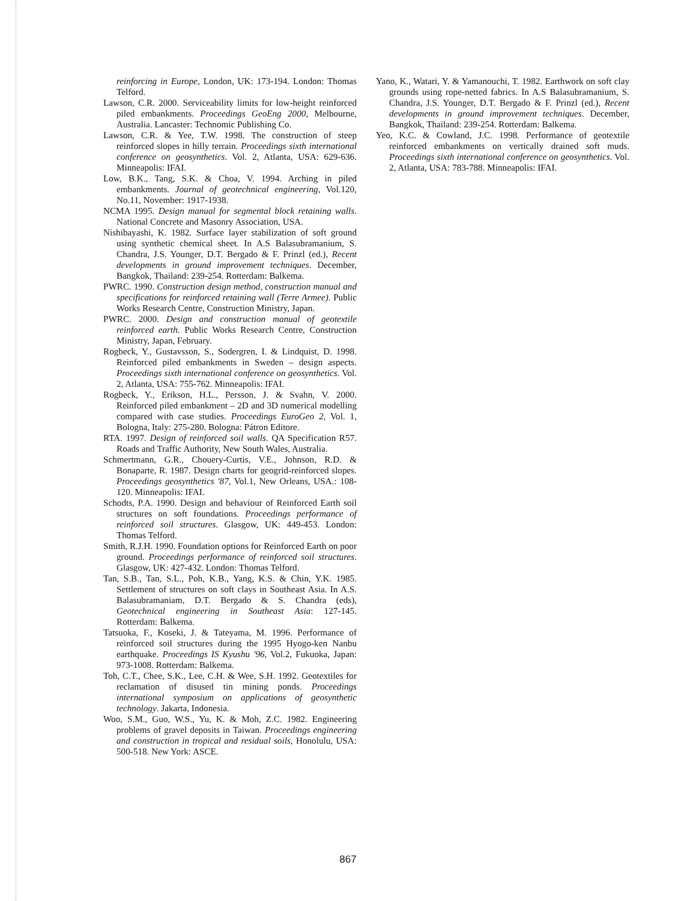reinforcing in Europe, London, UK: 173-194. London: Thomas Telford.
Lawson, C.R. 2000. Serviceability limits for low-height reinforced piled embankments. Proceedings GeoEng 2000, Melbourne, Australia. Lancaster: Technomic Publishing Co.
Lawson, C.R. & Yee, T.W. 1998. The construction of steep reinforced slopes in hilly terrain. Proceedings sixth international conference on geosynthetics. Vol. 2, Atlanta, USA: 629-636. Minneapolis: IFAI.
Low, B.K., Tang, S.K. & Choa, V. 1994. Arching in piled embankments. Journal of geotechnical engineering, Vol.120, No.11, November: 1917-1938.
NCMA 1995. Design manual for segmental block retaining walls. National Concrete and Masonry Association, USA.
Nishibayashi, K. 1982. Surface layer stabilization of soft ground using synthetic chemical sheet. In A.S Balasubramanium, S. Chandra, J.S. Younger, D.T. Bergado & F. Prinzl (ed.), Recent developments in ground improvement techniques. December, Bangkok, Thailand: 239-254. Rotterdam: Balkema.
PWRC. 1990. Construction design method, construction manual and specifications for reinforced retaining wall (Terre Armee). Public Works Research Centre, Construction Ministry, Japan.
PWRC. 2000. Design and construction manual of geotextile reinforced earth. Public Works Research Centre, Construction Ministry, Japan, February.
Rogbeck, Y., Gustavsson, S., Sodergren, I. & Lindquist, D. 1998. Reinforced piled embankments in Sweden – design aspects. Proceedings sixth international conference on geosynthetics. Vol. 2, Atlanta, USA: 755-762. Minneapolis: IFAI.
Rogbeck, Y., Erikson, H.L., Persson, J. & Svahn, V. 2000. Reinforced piled embankment – 2D and 3D numerical modelling compared with case studies. Proceedings EuroGeo 2, Vol. 1, Bologna, Italy: 275-280. Bologna: Pátron Editore.
RTA. 1997. Design of reinforced soil walls. QA Specification R57. Roads and Traffic Authority, New South Wales, Australia.
Schmertmann, G.R., Chouery-Curtis, V.E., Johnson, R.D. & Bonaparte, R. 1987. Design charts for geogrid-reinforced slopes. Proceedings geosynthetics '87, Vol.1, New Orleans, USA.: 108-120. Minneapolis: IFAI.
Schodts, P.A. 1990. Design and behaviour of Reinforced Earth soil structures on soft foundations. Proceedings performance of reinforced soil structures. Glasgow, UK: 449-453. London: Thomas Telford.
Smith, R.J.H. 1990. Foundation options for Reinforced Earth on poor ground. Proceedings performance of reinforced soil structures. Glasgow, UK: 427-432. London: Thomas Telford.
Tan, S.B., Tan, S.L., Poh, K.B., Yang, K.S. & Chin, Y.K. 1985. Settlement of structures on soft clays in Southeast Asia. In A.S. Balasubramaniam, D.T. Bergado & S. Chandra (eds), Geotechnical engineering in Southeast Asia: 127-145. Rotterdam: Balkema.
Tatsuoka, F., Koseki, J. & Tateyama, M. 1996. Performance of reinforced soil structures during the 1995 Hyogo-ken Nanbu earthquake. Proceedings IS Kyushu '96, Vol.2, Fukuoka, Japan: 973-1008. Rotterdam: Balkema.
Toh, C.T., Chee, S.K., Lee, C.H. & Wee, S.H. 1992. Geotextiles for reclamation of disused tin mining ponds. Proceedings international symposium on applications of geosynthetic technology. Jakarta, Indonesia.
Woo, S.M., Guo, W.S., Yu, K. & Moh, Z.C. 1982. Engineering problems of gravel deposits in Taiwan. Proceedings engineering and construction in tropical and residual soils, Honolulu, USA: 500-518. New York: ASCE.
Yano, K., Watari, Y. & Yamanouchi, T. 1982. Earthwork on soft clay grounds using rope-netted fabrics. In A.S Balasubramanium, S. Chandra, J.S. Younger, D.T. Bergado & F. Prinzl (ed.), Recent developments in ground improvement techniques. December, Bangkok, Thailand: 239-254. Rotterdam: Balkema.
Yeo, K.C. & Cowland, J.C. 1998. Performance of geotextile reinforced embankments on vertically drained soft muds. Proceedings sixth international conference on geosynthetics. Vol. 2, Atlanta, USA: 783-788. Minneapolis: IFAI.
867